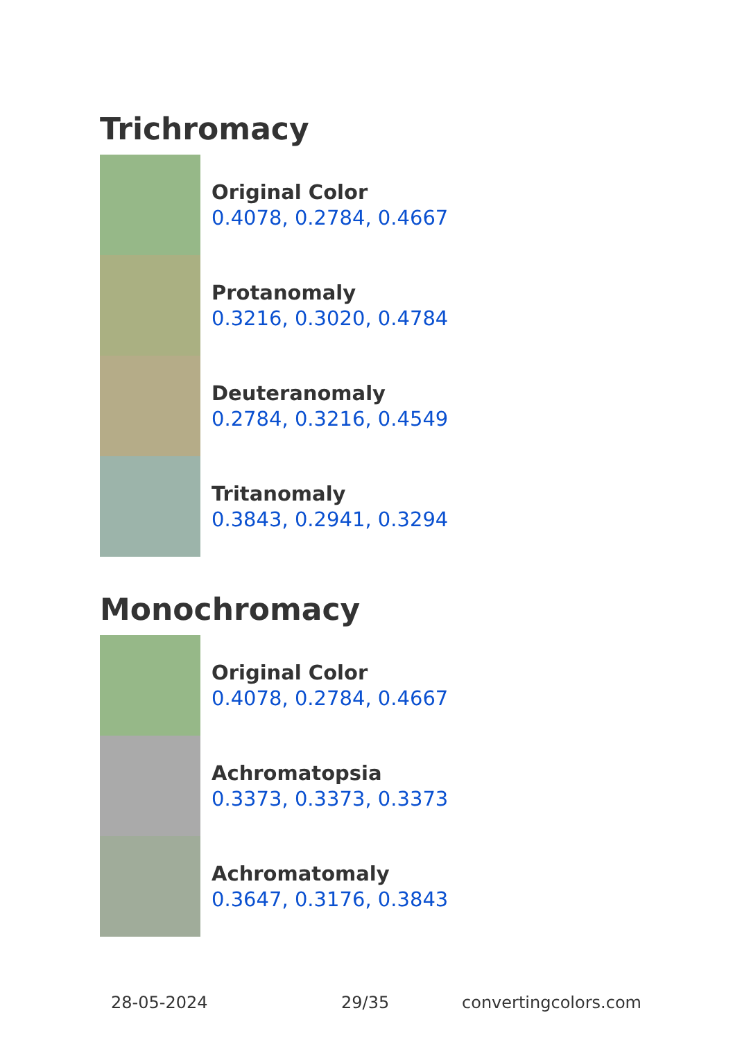Trichromacy
Original Color
0.4078, 0.2784, 0.4667
Protanomaly
0.3216, 0.3020, 0.4784
Deuteranomaly
0.2784, 0.3216, 0.4549
Tritanomaly
0.3843, 0.2941, 0.3294
Monochromacy
Original Color
0.4078, 0.2784, 0.4667
Achromatopsia
0.3373, 0.3373, 0.3373
Achromatomaly
0.3647, 0.3176, 0.3843
28-05-2024 29/35 convertingcolors.com